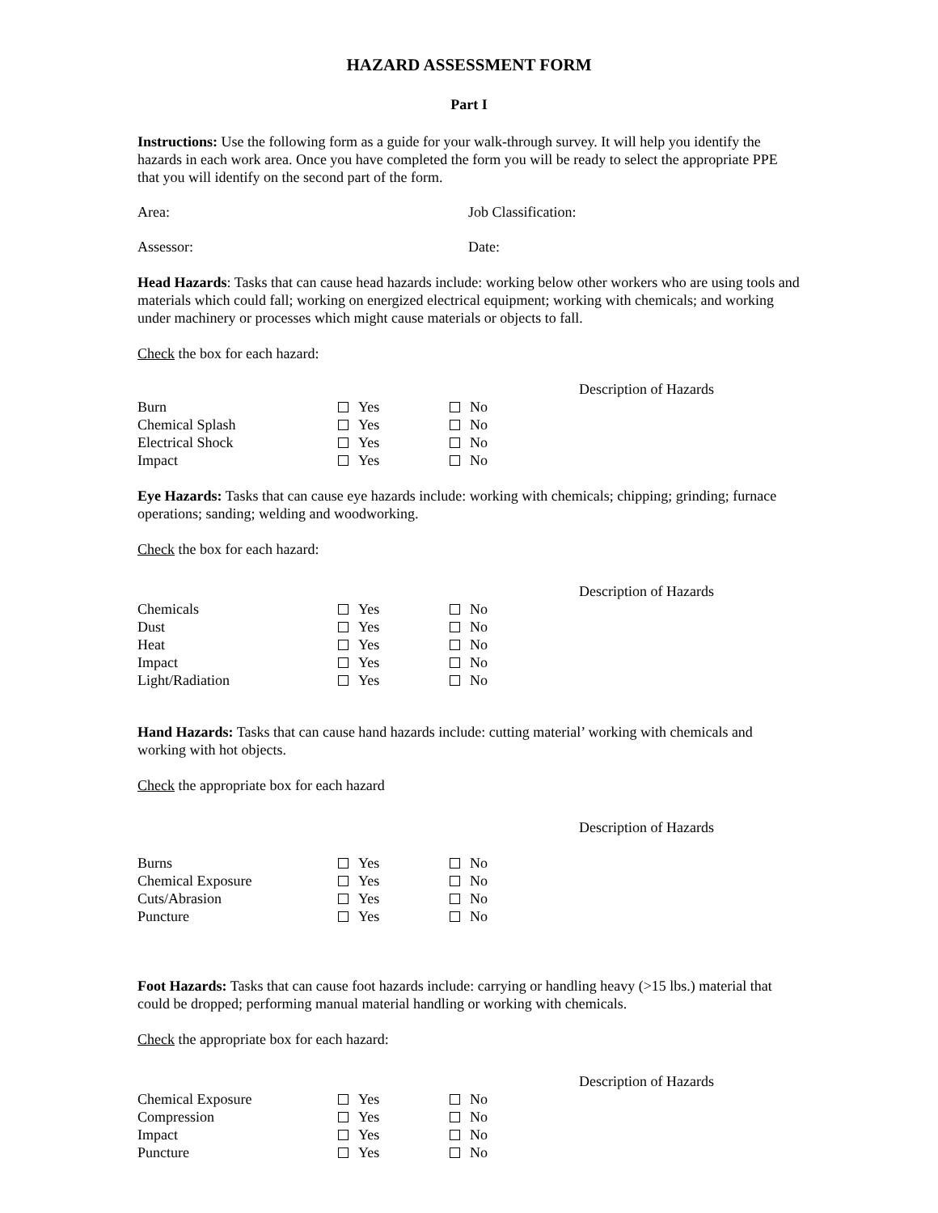HAZARD ASSESSMENT FORM
Part I
Instructions: Use the following form as a guide for your walk-through survey. It will help you identify the hazards in each work area. Once you have completed the form you will be ready to select the appropriate PPE that you will identify on the second part of the form.
Area: Job Classification:
Assessor: Date:
Head Hazards: Tasks that can cause head hazards include: working below other workers who are using tools and materials which could fall; working on energized electrical equipment; working with chemicals; and working under machinery or processes which might cause materials or objects to fall.
Check the box for each hazard:
Description of Hazards
| Burn | Yes | No |
| Chemical Splash | Yes | No |
| Electrical Shock | Yes | No |
| Impact | Yes | No |
Eye Hazards: Tasks that can cause eye hazards include: working with chemicals; chipping; grinding; furnace operations; sanding; welding and woodworking.
Check the box for each hazard:
Description of Hazards
| Chemicals | Yes | No |
| Dust | Yes | No |
| Heat | Yes | No |
| Impact | Yes | No |
| Light/Radiation | Yes | No |
Hand Hazards: Tasks that can cause hand hazards include: cutting material’ working with chemicals and working with hot objects.
Check the appropriate box for each hazard
Description of Hazards
| Burns | Yes | No |
| Chemical Exposure | Yes | No |
| Cuts/Abrasion | Yes | No |
| Puncture | Yes | No |
Foot Hazards: Tasks that can cause foot hazards include: carrying or handling heavy (>15 lbs.) material that could be dropped; performing manual material handling or working with chemicals.
Check the appropriate box for each hazard:
Description of Hazards
| Chemical Exposure | Yes | No |
| Compression | Yes | No |
| Impact | Yes | No |
| Puncture | Yes | No |